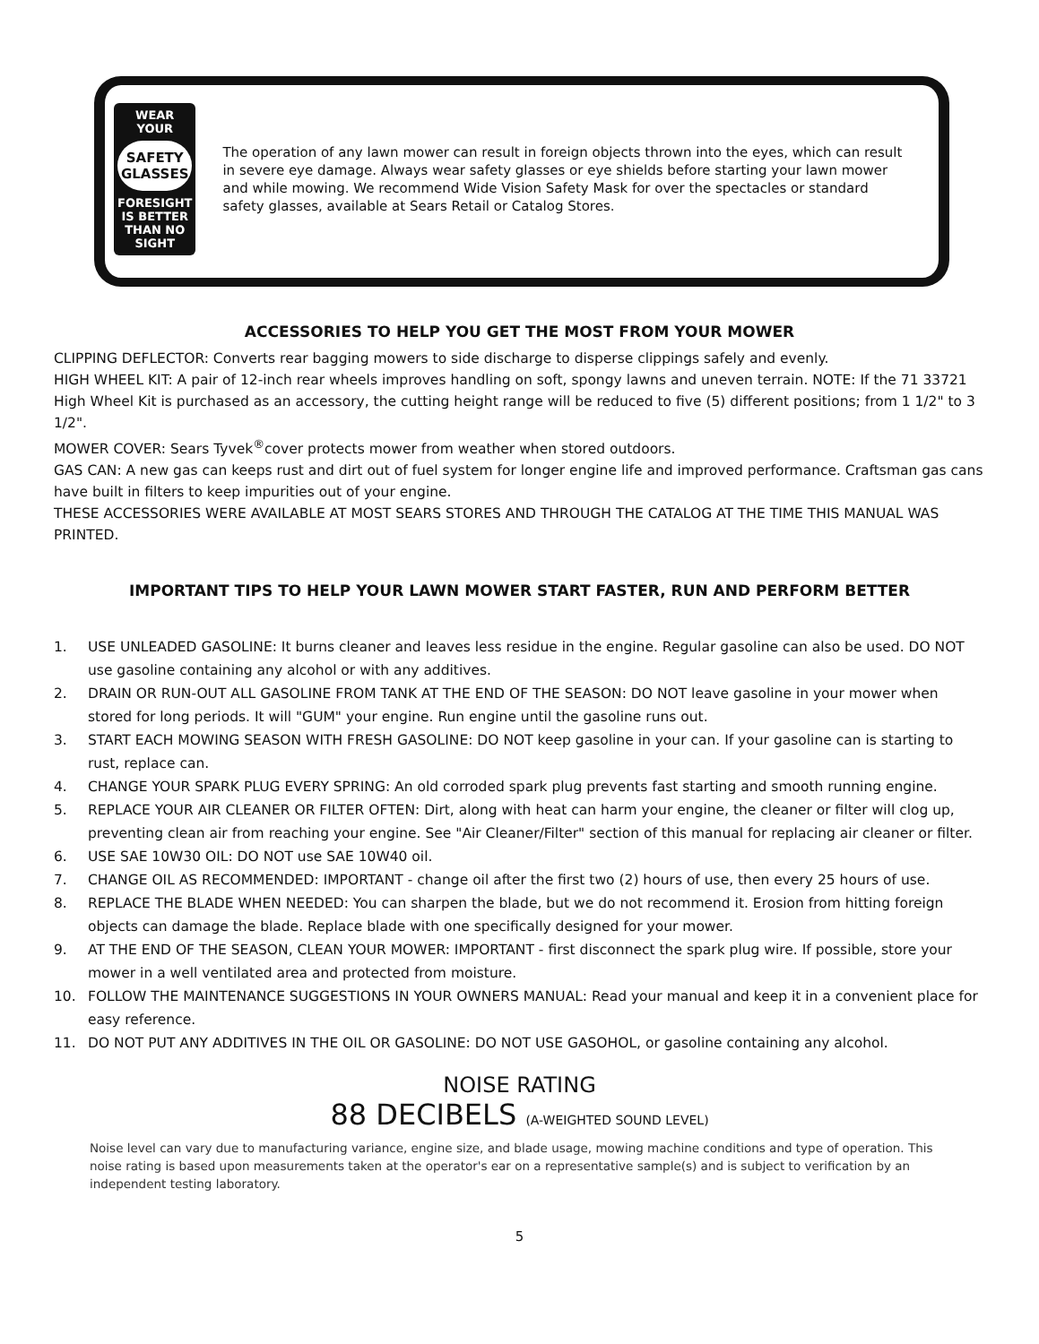WEAR YOUR
SAFETY GLASSES
FORESIGHT IS BETTER
THAN NO SIGHT
The operation of any lawn mower can result in foreign objects thrown into the eyes, which can result in severe eye damage. Always wear safety glasses or eye shields before starting your lawn mower and while mowing. We recommend Wide Vision Safety Mask for over the spectacles or standard safety glasses, available at Sears Retail or Catalog Stores.
ACCESSORIES TO HELP YOU GET THE MOST FROM YOUR MOWER
CLIPPING DEFLECTOR: Converts rear bagging mowers to side discharge to disperse clippings safely and evenly.
HIGH WHEEL KIT: A pair of 12-inch rear wheels improves handling on soft, spongy lawns and uneven terrain. NOTE: If the 71 33721 High Wheel Kit is purchased as an accessory, the cutting height range will be reduced to five (5) different positions; from 1 1/2" to 3 1/2".
MOWER COVER: Sears Tyvek<sup>®</sup>cover protects mower from weather when stored outdoors.
GAS CAN: A new gas can keeps rust and dirt out of fuel system for longer engine life and improved performance. Craftsman gas cans have built in filters to keep impurities out of your engine.
THESE ACCESSORIES WERE AVAILABLE AT MOST SEARS STORES AND THROUGH THE CATALOG AT THE TIME THIS MANUAL WAS PRINTED.
IMPORTANT TIPS TO HELP YOUR LAWN MOWER START FASTER, RUN AND PERFORM BETTER
1. USE UNLEADED GASOLINE: It burns cleaner and leaves less residue in the engine. Regular gasoline can also be used. DO NOT use gasoline containing any alcohol or with any additives.
2. DRAIN OR RUN-OUT ALL GASOLINE FROM TANK AT THE END OF THE SEASON: DO NOT leave gasoline in your mower when stored for long periods. It will "GUM" your engine. Run engine until the gasoline runs out.
3. START EACH MOWING SEASON WITH FRESH GASOLINE: DO NOT keep gasoline in your can. If your gasoline can is starting to rust, replace can.
4. CHANGE YOUR SPARK PLUG EVERY SPRING: An old corroded spark plug prevents fast starting and smooth running engine.
5. REPLACE YOUR AIR CLEANER OR FILTER OFTEN: Dirt, along with heat can harm your engine, the cleaner or filter will clog up, preventing clean air from reaching your engine. See "Air Cleaner/Filter" section of this manual for replacing air cleaner or filter.
6. USE SAE 10W30 OIL: DO NOT use SAE 10W40 oil.
7. CHANGE OIL AS RECOMMENDED: IMPORTANT - change oil after the first two (2) hours of use, then every 25 hours of use.
8. REPLACE THE BLADE WHEN NEEDED: You can sharpen the blade, but we do not recommend it. Erosion from hitting foreign objects can damage the blade. Replace blade with one specifically designed for your mower.
9. AT THE END OF THE SEASON, CLEAN YOUR MOWER: IMPORTANT - first disconnect the spark plug wire. If possible, store your mower in a well ventilated area and protected from moisture.
10. FOLLOW THE MAINTENANCE SUGGESTIONS IN YOUR OWNERS MANUAL: Read your manual and keep it in a convenient place for easy reference.
11. DO NOT PUT ANY ADDITIVES IN THE OIL OR GASOLINE: DO NOT USE GASOHOL, or gasoline containing any alcohol.
NOISE RATING
88 DECIBELS (A-WEIGHTED SOUND LEVEL)
Noise level can vary due to manufacturing variance, engine size, and blade usage, mowing machine conditions and type of operation. This noise rating is based upon measurements taken at the operator's ear on a representative sample(s) and is subject to verification by an independent testing laboratory.
5